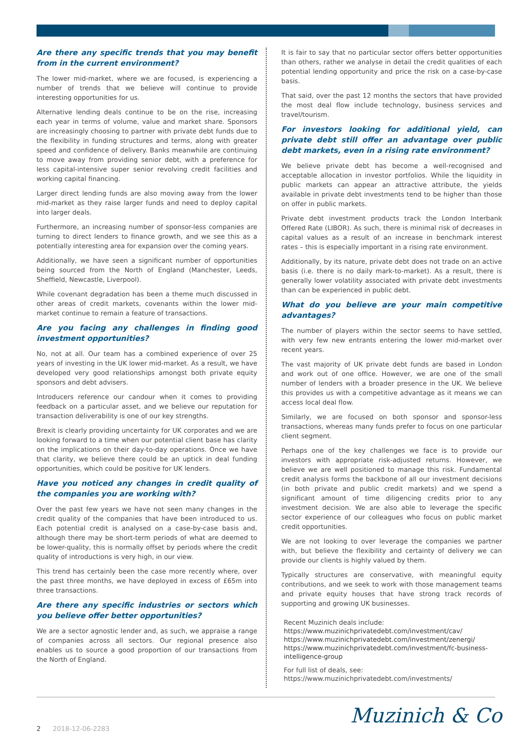Are there any specific trends that you may benefit from in the current environment?
The lower mid-market, where we are focused, is experiencing a number of trends that we believe will continue to provide interesting opportunities for us.
Alternative lending deals continue to be on the rise, increasing each year in terms of volume, value and market share. Sponsors are increasingly choosing to partner with private debt funds due to the flexibility in funding structures and terms, along with greater speed and confidence of delivery. Banks meanwhile are continuing to move away from providing senior debt, with a preference for less capital-intensive super senior revolving credit facilities and working capital financing.
Larger direct lending funds are also moving away from the lower mid-market as they raise larger funds and need to deploy capital into larger deals.
Furthermore, an increasing number of sponsor-less companies are turning to direct lenders to finance growth, and we see this as a potentially interesting area for expansion over the coming years.
Additionally, we have seen a significant number of opportunities being sourced from the North of England (Manchester, Leeds, Sheffield, Newcastle, Liverpool).
While covenant degradation has been a theme much discussed in other areas of credit markets, covenants within the lower mid-market continue to remain a feature of transactions.
Are you facing any challenges in finding good investment opportunities?
No, not at all. Our team has a combined experience of over 25 years of investing in the UK lower mid-market. As a result, we have developed very good relationships amongst both private equity sponsors and debt advisers.
Introducers reference our candour when it comes to providing feedback on a particular asset, and we believe our reputation for transaction deliverability is one of our key strengths.
Brexit is clearly providing uncertainty for UK corporates and we are looking forward to a time when our potential client base has clarity on the implications on their day-to-day operations. Once we have that clarity, we believe there could be an uptick in deal funding opportunities, which could be positive for UK lenders.
Have you noticed any changes in credit quality of the companies you are working with?
Over the past few years we have not seen many changes in the credit quality of the companies that have been introduced to us. Each potential credit is analysed on a case-by-case basis and, although there may be short-term periods of what are deemed to be lower-quality, this is normally offset by periods where the credit quality of introductions is very high, in our view.
This trend has certainly been the case more recently where, over the past three months, we have deployed in excess of £65m into three transactions.
Are there any specific industries or sectors which you believe offer better opportunities?
We are a sector agnostic lender and, as such, we appraise a range of companies across all sectors. Our regional presence also enables us to source a good proportion of our transactions from the North of England.
It is fair to say that no particular sector offers better opportunities than others, rather we analyse in detail the credit qualities of each potential lending opportunity and price the risk on a case-by-case basis.
That said, over the past 12 months the sectors that have provided the most deal flow include technology, business services and travel/tourism.
For investors looking for additional yield, can private debt still offer an advantage over public debt markets, even in a rising rate environment?
We believe private debt has become a well-recognised and acceptable allocation in investor portfolios. While the liquidity in public markets can appear an attractive attribute, the yields available in private debt investments tend to be higher than those on offer in public markets.
Private debt investment products track the London Interbank Offered Rate (LIBOR). As such, there is minimal risk of decreases in capital values as a result of an increase in benchmark interest rates – this is especially important in a rising rate environment.
Additionally, by its nature, private debt does not trade on an active basis (i.e. there is no daily mark-to-market). As a result, there is generally lower volatility associated with private debt investments than can be experienced in public debt.
What do you believe are your main competitive advantages?
The number of players within the sector seems to have settled, with very few new entrants entering the lower mid-market over recent years.
The vast majority of UK private debt funds are based in London and work out of one office. However, we are one of the small number of lenders with a broader presence in the UK. We believe this provides us with a competitive advantage as it means we can access local deal flow.
Similarly, we are focused on both sponsor and sponsor-less transactions, whereas many funds prefer to focus on one particular client segment.
Perhaps one of the key challenges we face is to provide our investors with appropriate risk-adjusted returns. However, we believe we are well positioned to manage this risk. Fundamental credit analysis forms the backbone of all our investment decisions (in both private and public credit markets) and we spend a significant amount of time diligencing credits prior to any investment decision. We are also able to leverage the specific sector experience of our colleagues who focus on public market credit opportunities.
We are not looking to over leverage the companies we partner with, but believe the flexibility and certainty of delivery we can provide our clients is highly valued by them.
Typically structures are conservative, with meaningful equity contributions, and we seek to work with those management teams and private equity houses that have strong track records of supporting and growing UK businesses.
Recent Muzinich deals include:
https://www.muzinichprivatedebt.com/investment/cav/
https://www.muzinichprivatedebt.com/investment/zenergi/
https://www.muzinichprivatedebt.com/investment/fc-business-intelligence-group
For full list of deals, see:
https://www.muzinichprivatedebt.com/investments/
2 2018-12-06-2283 Muzinich & Co